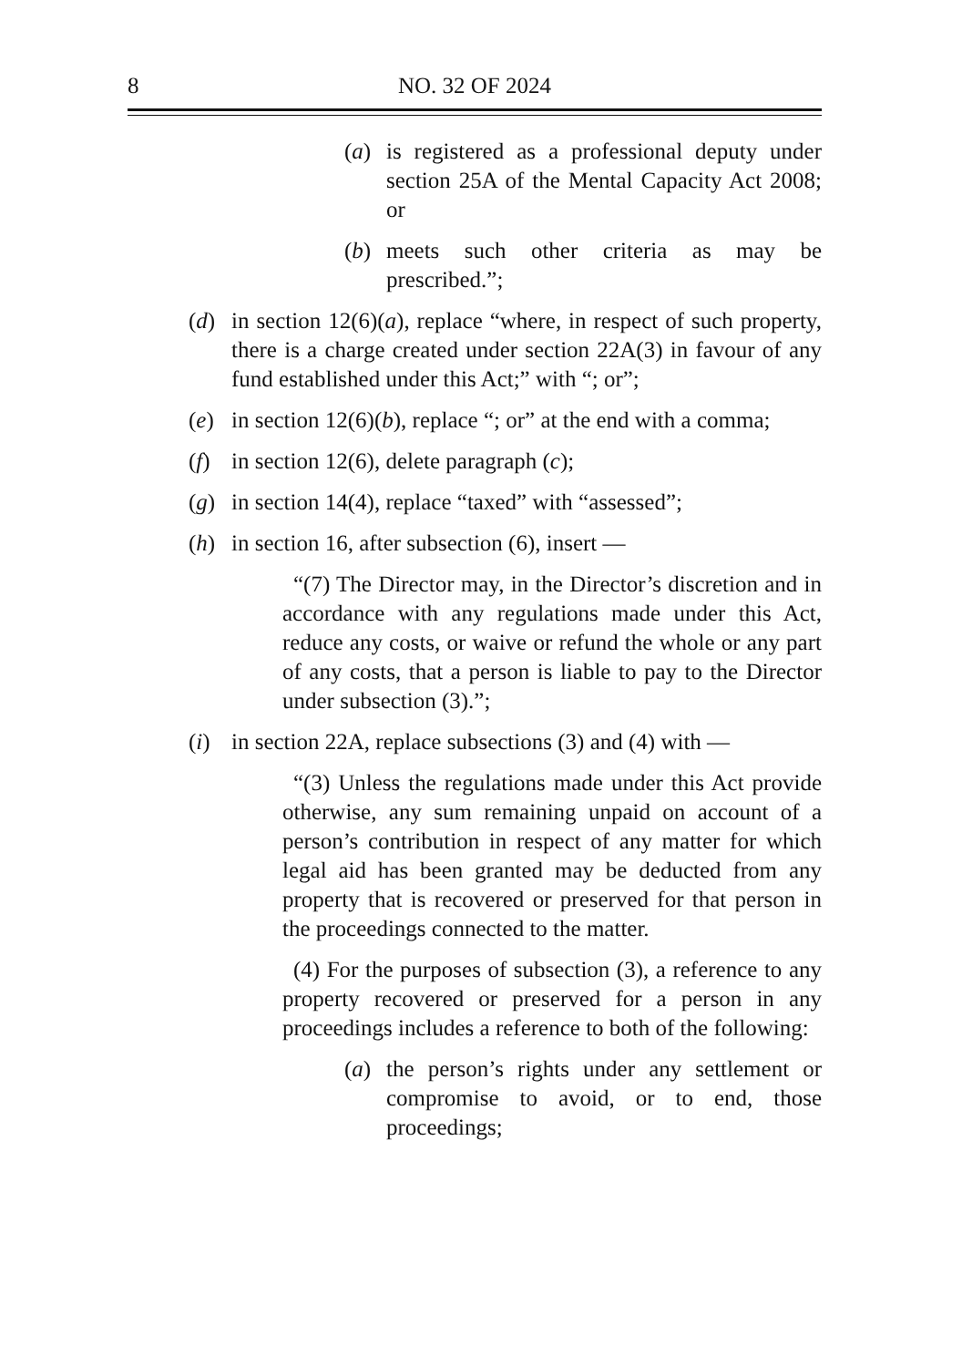8 NO. 32 OF 2024
(a) is registered as a professional deputy under section 25A of the Mental Capacity Act 2008; or
(b) meets such other criteria as may be prescribed.”;
(d) in section 12(6)(a), replace “where, in respect of such property, there is a charge created under section 22A(3) in favour of any fund established under this Act;” with “; or”;
(e) in section 12(6)(b), replace “; or” at the end with a comma;
(f) in section 12(6), delete paragraph (c);
(g) in section 14(4), replace “taxed” with “assessed”;
(h) in section 16, after subsection (6), insert —
“(7) The Director may, in the Director’s discretion and in accordance with any regulations made under this Act, reduce any costs, or waive or refund the whole or any part of any costs, that a person is liable to pay to the Director under subsection (3).”;
(i) in section 22A, replace subsections (3) and (4) with —
“(3) Unless the regulations made under this Act provide otherwise, any sum remaining unpaid on account of a person’s contribution in respect of any matter for which legal aid has been granted may be deducted from any property that is recovered or preserved for that person in the proceedings connected to the matter.
(4) For the purposes of subsection (3), a reference to any property recovered or preserved for a person in any proceedings includes a reference to both of the following:
(a) the person’s rights under any settlement or compromise to avoid, or to end, those proceedings;